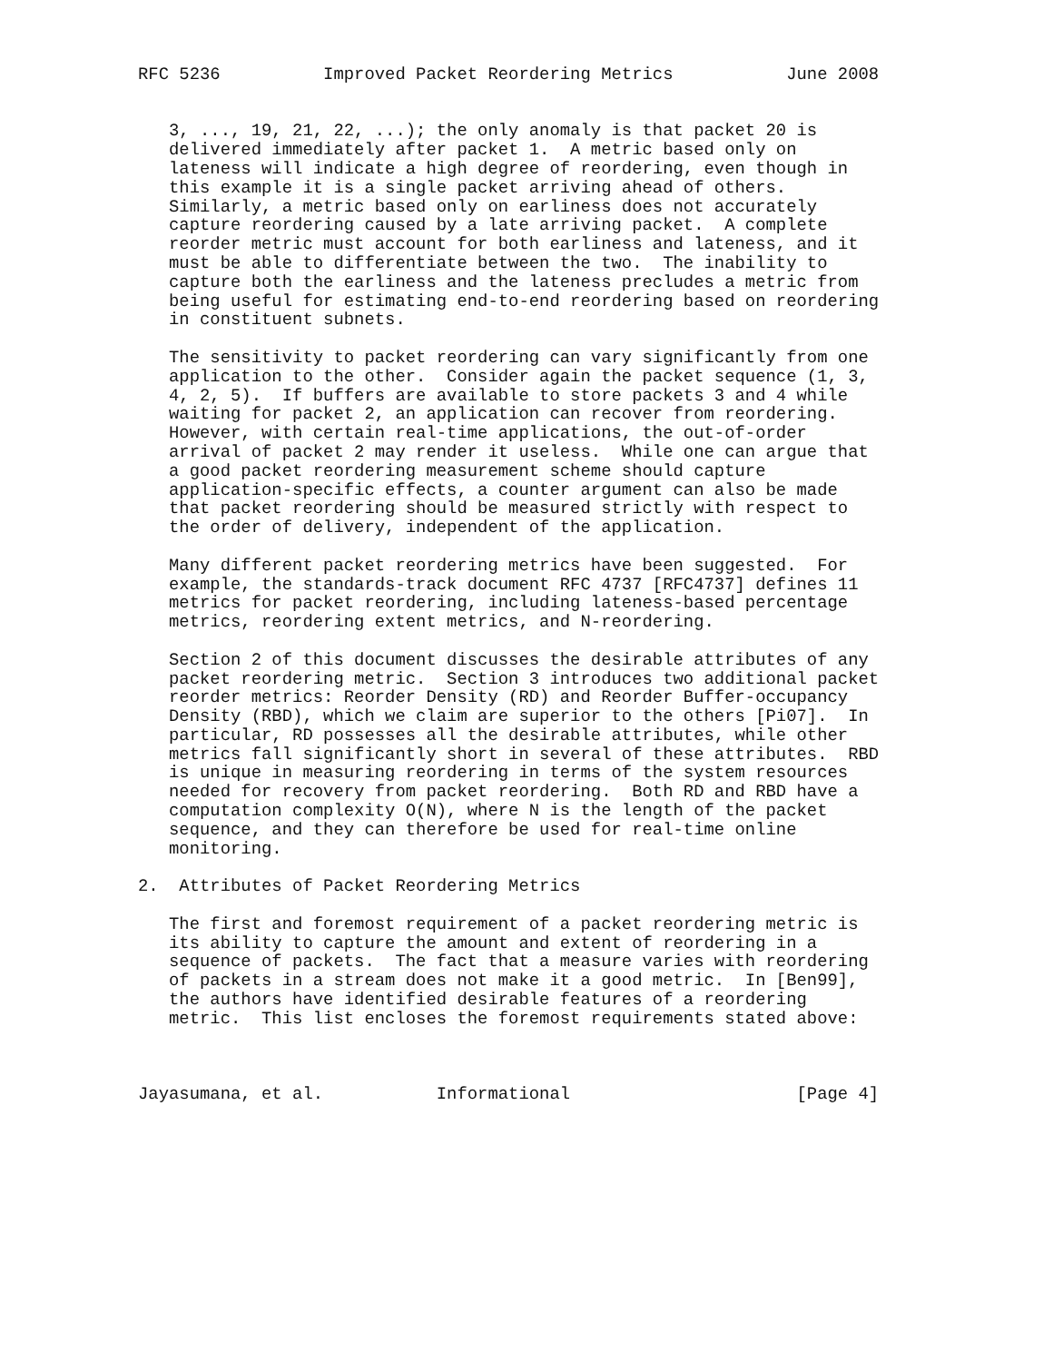RFC 5236          Improved Packet Reordering Metrics           June 2008


   3, ..., 19, 21, 22, ...); the only anomaly is that packet 20 is
   delivered immediately after packet 1.  A metric based only on
   lateness will indicate a high degree of reordering, even though in
   this example it is a single packet arriving ahead of others.
   Similarly, a metric based only on earliness does not accurately
   capture reordering caused by a late arriving packet.  A complete
   reorder metric must account for both earliness and lateness, and it
   must be able to differentiate between the two.  The inability to
   capture both the earliness and the lateness precludes a metric from
   being useful for estimating end-to-end reordering based on reordering
   in constituent subnets.

   The sensitivity to packet reordering can vary significantly from one
   application to the other.  Consider again the packet sequence (1, 3,
   4, 2, 5).  If buffers are available to store packets 3 and 4 while
   waiting for packet 2, an application can recover from reordering.
   However, with certain real-time applications, the out-of-order
   arrival of packet 2 may render it useless.  While one can argue that
   a good packet reordering measurement scheme should capture
   application-specific effects, a counter argument can also be made
   that packet reordering should be measured strictly with respect to
   the order of delivery, independent of the application.

   Many different packet reordering metrics have been suggested.  For
   example, the standards-track document RFC 4737 [RFC4737] defines 11
   metrics for packet reordering, including lateness-based percentage
   metrics, reordering extent metrics, and N-reordering.

   Section 2 of this document discusses the desirable attributes of any
   packet reordering metric.  Section 3 introduces two additional packet
   reorder metrics: Reorder Density (RD) and Reorder Buffer-occupancy
   Density (RBD), which we claim are superior to the others [Pi07].  In
   particular, RD possesses all the desirable attributes, while other
   metrics fall significantly short in several of these attributes.  RBD
   is unique in measuring reordering in terms of the system resources
   needed for recovery from packet reordering.  Both RD and RBD have a
   computation complexity O(N), where N is the length of the packet
   sequence, and they can therefore be used for real-time online
   monitoring.

2.  Attributes of Packet Reordering Metrics

   The first and foremost requirement of a packet reordering metric is
   its ability to capture the amount and extent of reordering in a
   sequence of packets.  The fact that a measure varies with reordering
   of packets in a stream does not make it a good metric.  In [Ben99],
   the authors have identified desirable features of a reordering
   metric.  This list encloses the foremost requirements stated above:



Jayasumana, et al.           Informational                      [Page 4]